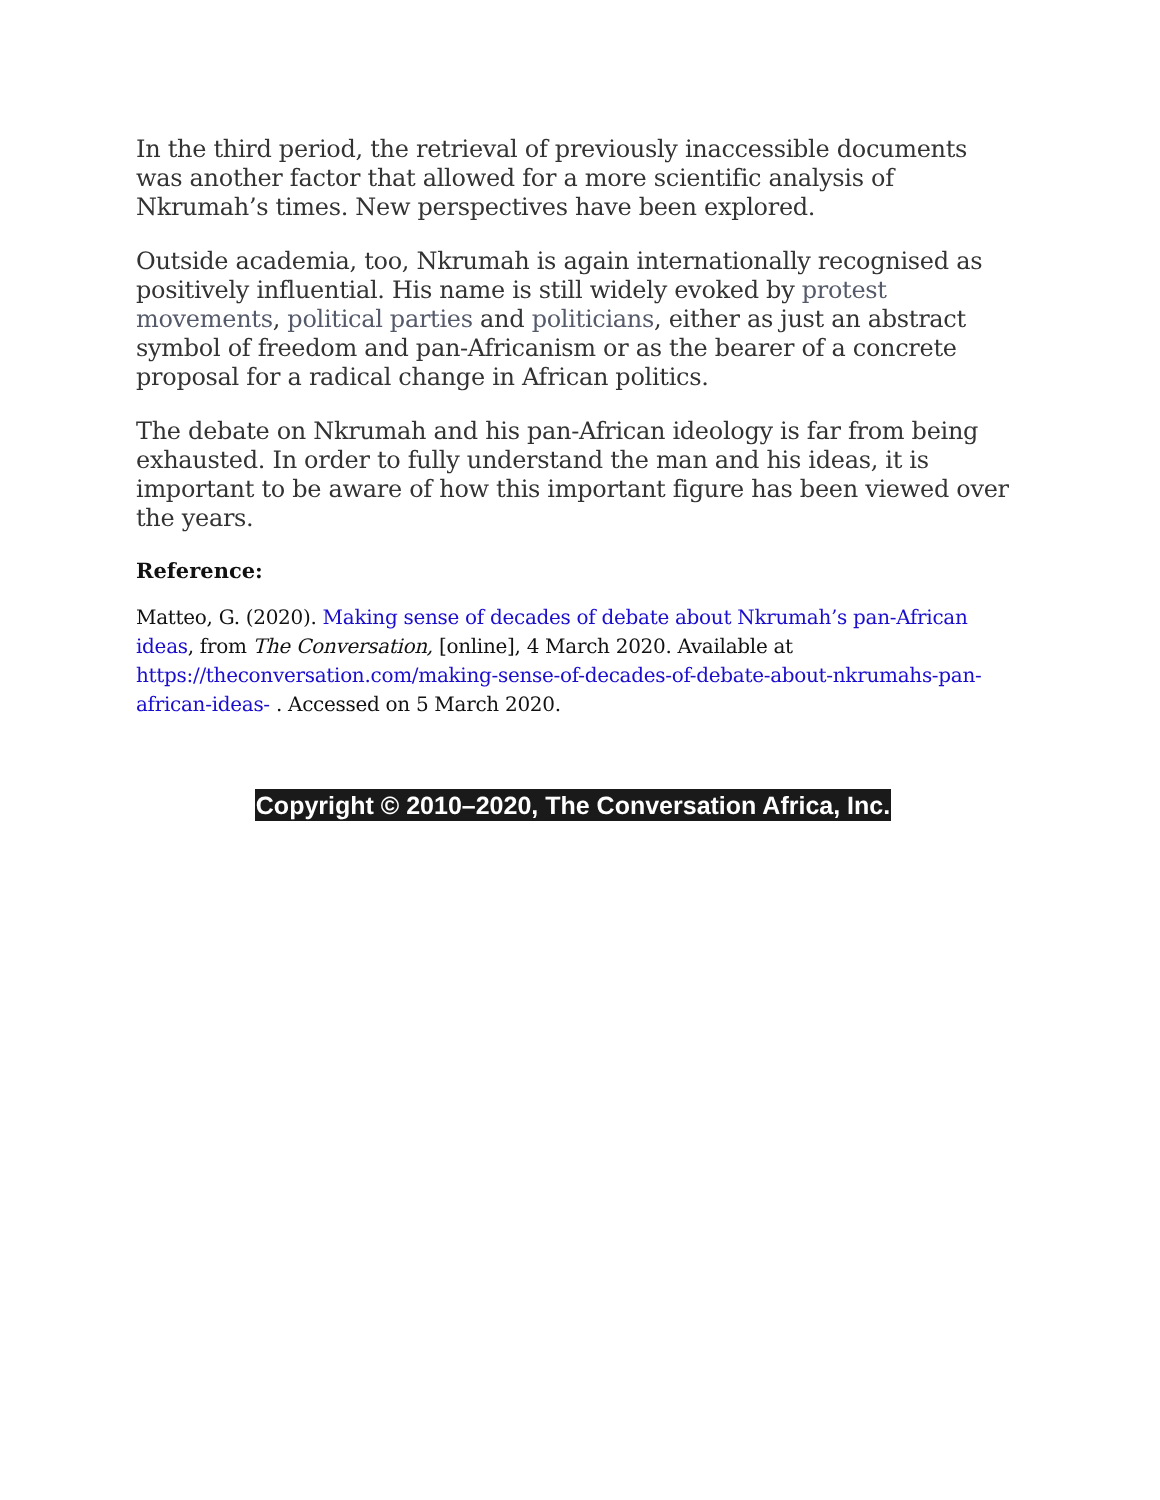In the third period, the retrieval of previously inaccessible documents was another factor that allowed for a more scientific analysis of Nkrumah’s times. New perspectives have been explored.
Outside academia, too, Nkrumah is again internationally recognised as positively influential. His name is still widely evoked by protest movements, political parties and politicians, either as just an abstract symbol of freedom and pan-Africanism or as the bearer of a concrete proposal for a radical change in African politics.
The debate on Nkrumah and his pan-African ideology is far from being exhausted. In order to fully understand the man and his ideas, it is important to be aware of how this important figure has been viewed over the years.
Reference:
Matteo, G. (2020). Making sense of decades of debate about Nkrumah’s pan-African ideas, from The Conversation, [online], 4 March 2020. Available at https://theconversation.com/making-sense-of-decades-of-debate-about-nkrumahs-pan-african-ideas- . Accessed on 5 March 2020.
Copyright © 2010–2020, The Conversation Africa, Inc.